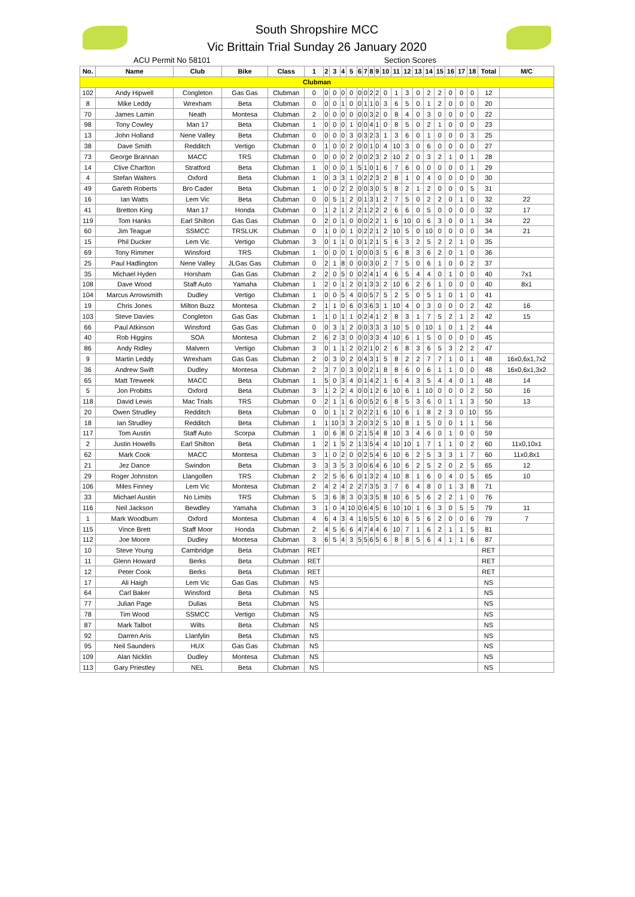South Shropshire MCC
Vic Brittain Trial Sunday 26 January 2020
ACU Permit No 58101 Section Scores
| No. | Name | Club | Bike | Class | 1 | 2 | 3 | 4 | 5 | 6 | 7 | 8 | 9 | 10 | 11 | 12 | 13 | 14 | 15 | 16 | 17 | 18 | Total | M/C |
| --- | --- | --- | --- | --- | --- | --- | --- | --- | --- | --- | --- | --- | --- | --- | --- | --- | --- | --- | --- | --- | --- | --- | --- | --- |
| Clubman | | | | | | | | | | | | | | | | | | | | | | | | |
| 102 | Andy Hipwell | Congleton | Gas Gas | Clubman | 0 | 0 | 0 | 0 | 0 | 0 | 0 | 2 | 2 | 0 | 1 | 3 | 0 | 2 | 2 | 0 | 0 | 0 | 12 | |
| 8 | Mike Leddy | Wrexham | Beta | Clubman | 0 | 0 | 0 | 1 | 0 | 0 | 1 | 1 | 0 | 3 | 6 | 5 | 0 | 1 | 2 | 0 | 0 | 0 | 20 | |
| 70 | James Lamin | Neath | Montesa | Clubman | 2 | 0 | 0 | 0 | 0 | 0 | 0 | 3 | 2 | 0 | 8 | 4 | 0 | 3 | 0 | 0 | 0 | 0 | 22 | |
| 98 | Tony Cowley | Man 17 | Beta | Clubman | 1 | 0 | 0 | 0 | 1 | 0 | 0 | 4 | 1 | 0 | 8 | 5 | 0 | 2 | 1 | 0 | 0 | 0 | 23 | |
| 13 | John Holland | Nene Valley | Beta | Clubman | 0 | 0 | 0 | 0 | 3 | 0 | 3 | 2 | 3 | 1 | 3 | 6 | 0 | 1 | 0 | 0 | 0 | 3 | 25 | |
| 38 | Dave Smith | Redditch | Vertigo | Clubman | 0 | 1 | 0 | 0 | 2 | 0 | 0 | 1 | 0 | 4 | 10 | 3 | 0 | 6 | 0 | 0 | 0 | 0 | 27 | |
| 73 | George Brannan | MACC | TRS | Clubman | 0 | 0 | 0 | 0 | 2 | 0 | 0 | 2 | 3 | 2 | 10 | 2 | 0 | 3 | 2 | 1 | 0 | 1 | 28 | |
| 14 | Clive Charlton | Stratford | Beta | Clubman | 1 | 0 | 0 | 0 | 1 | 5 | 1 | 0 | 1 | 6 | 7 | 6 | 0 | 0 | 0 | 0 | 0 | 1 | 29 | |
| 4 | Stefan Walters | Oxford | Beta | Clubman | 1 | 0 | 3 | 3 | 1 | 0 | 2 | 2 | 3 | 2 | 8 | 1 | 0 | 4 | 0 | 0 | 0 | 0 | 30 | |
| 49 | Gareth Roberts | Bro Cader | Beta | Clubman | 1 | 0 | 0 | 2 | 2 | 0 | 0 | 3 | 0 | 5 | 8 | 2 | 1 | 2 | 0 | 0 | 0 | 5 | 31 | |
| 16 | Ian Watts | Lem Vic | Beta | Clubman | 0 | 0 | 5 | 1 | 2 | 0 | 1 | 3 | 1 | 2 | 7 | 5 | 0 | 2 | 2 | 0 | 1 | 0 | 32 | 22 |
| 41 | Bretton King | Man 17 | Honda | Clubman | 0 | 1 | 2 | 1 | 2 | 2 | 1 | 2 | 2 | 2 | 6 | 6 | 0 | 5 | 0 | 0 | 0 | 0 | 32 | 17 |
| 119 | Tom Hanks | Earl Shilton | Gas Gas | Clubman | 0 | 2 | 0 | 1 | 0 | 0 | 0 | 2 | 2 | 1 | 6 | 10 | 0 | 6 | 3 | 0 | 0 | 1 | 34 | 22 |
| 60 | Jim Teague | SSMCC | TRSLUK | Clubman | 0 | 1 | 0 | 0 | 1 | 0 | 2 | 2 | 1 | 2 | 10 | 5 | 0 | 10 | 0 | 0 | 0 | 0 | 34 | 21 |
| 15 | Phil Ducker | Lem Vic | Vertigo | Clubman | 3 | 0 | 1 | 1 | 0 | 0 | 1 | 2 | 1 | 5 | 6 | 3 | 2 | 5 | 2 | 2 | 1 | 0 | 35 | |
| 69 | Tony Rimmer | Winsford | TRS | Clubman | 1 | 0 | 0 | 0 | 1 | 0 | 0 | 0 | 3 | 5 | 6 | 8 | 3 | 6 | 2 | 0 | 1 | 0 | 36 | |
| 25 | Paul Hadlington | Nene Valley | JLGas Gas | Clubman | 0 | 2 | 1 | 8 | 0 | 0 | 0 | 3 | 0 | 2 | 7 | 5 | 0 | 6 | 1 | 0 | 0 | 2 | 37 | |
| 35 | Michael Hyden | Horsham | Gas Gas | Clubman | 2 | 2 | 0 | 5 | 0 | 0 | 2 | 4 | 1 | 4 | 6 | 5 | 4 | 4 | 0 | 1 | 0 | 0 | 40 | 7x1 |
| 108 | Dave Wood | Staff Auto | Yamaha | Clubman | 1 | 2 | 0 | 1 | 2 | 0 | 1 | 3 | 3 | 2 | 10 | 6 | 2 | 6 | 1 | 0 | 0 | 0 | 40 | 8x1 |
| 104 | Marcus Arrowsmith | Dudley | Vertigo | Clubman | 1 | 0 | 0 | 5 | 4 | 0 | 0 | 5 | 7 | 5 | 2 | 5 | 0 | 5 | 1 | 0 | 1 | 0 | 41 | |
| 19 | Chris Jones | Milton Buzz | Montesa | Clubman | 2 | 1 | 1 | 0 | 6 | 0 | 3 | 6 | 3 | 1 | 10 | 4 | 0 | 3 | 0 | 0 | 0 | 2 | 42 | 16 |
| 103 | Steve Davies | Congleton | Gas Gas | Clubman | 1 | 1 | 0 | 1 | 1 | 0 | 2 | 4 | 1 | 2 | 8 | 3 | 1 | 7 | 5 | 2 | 1 | 2 | 42 | 15 |
| 66 | Paul Atkinson | Winsford | Gas Gas | Clubman | 0 | 0 | 3 | 1 | 2 | 0 | 0 | 3 | 3 | 3 | 10 | 5 | 0 | 10 | 1 | 0 | 1 | 2 | 44 | |
| 40 | Rob Higgins | SOA | Montesa | Clubman | 2 | 6 | 2 | 3 | 0 | 0 | 0 | 3 | 3 | 4 | 10 | 6 | 1 | 5 | 0 | 0 | 0 | 0 | 45 | |
| 86 | Andy Ridley | Malvern | Vertigo | Clubman | 3 | 0 | 1 | 1 | 2 | 0 | 2 | 1 | 0 | 2 | 6 | 8 | 3 | 6 | 5 | 3 | 2 | 2 | 47 | |
| 9 | Martin Leddy | Wrexham | Gas Gas | Clubman | 2 | 0 | 3 | 0 | 2 | 0 | 4 | 3 | 1 | 5 | 8 | 2 | 2 | 7 | 7 | 1 | 0 | 1 | 48 | 16x0,6x1,7x2 |
| 36 | Andrew Swift | Dudley | Montesa | Clubman | 2 | 3 | 7 | 0 | 3 | 0 | 0 | 2 | 1 | 8 | 8 | 6 | 0 | 6 | 1 | 1 | 0 | 0 | 48 | 16x0,6x1,3x2 |
| 65 | Matt Treweek | MACC | Beta | Clubman | 1 | 5 | 0 | 3 | 4 | 0 | 1 | 4 | 2 | 1 | 6 | 4 | 3 | 5 | 4 | 4 | 0 | 1 | 48 | 14 |
| 5 | Jon Probitts | Oxford | Beta | Clubman | 3 | 1 | 2 | 2 | 4 | 0 | 0 | 1 | 2 | 6 | 10 | 6 | 1 | 10 | 0 | 0 | 0 | 2 | 50 | 16 |
| 118 | David Lewis | Mac Trials | TRS | Clubman | 0 | 2 | 1 | 1 | 6 | 0 | 0 | 5 | 2 | 6 | 8 | 5 | 3 | 6 | 0 | 1 | 1 | 3 | 50 | 13 |
| 20 | Owen Strudley | Redditch | Beta | Clubman | 0 | 0 | 1 | 1 | 2 | 0 | 2 | 2 | 1 | 6 | 10 | 6 | 1 | 8 | 2 | 3 | 0 | 10 | 55 | |
| 18 | Ian Strudley | Redditch | Beta | Clubman | 1 | 1 | 10 | 3 | 3 | 2 | 0 | 3 | 2 | 5 | 10 | 8 | 1 | 5 | 0 | 0 | 1 | 1 | 56 | |
| 117 | Tom Austin | Staff Auto | Scorpa | Clubman | 1 | 0 | 6 | 8 | 0 | 2 | 1 | 5 | 4 | 8 | 10 | 3 | 4 | 6 | 0 | 1 | 0 | 0 | 59 | |
| 2 | Justin Howells | Earl Shilton | Beta | Clubman | 1 | 2 | 1 | 5 | 2 | 1 | 3 | 5 | 4 | 4 | 10 | 10 | 1 | 7 | 1 | 1 | 0 | 2 | 60 | 11x0,10x1 |
| 62 | Mark Cook | MACC | Montesa | Clubman | 3 | 1 | 0 | 2 | 0 | 0 | 2 | 5 | 4 | 6 | 10 | 6 | 2 | 5 | 3 | 3 | 1 | 7 | 60 | 11x0,8x1 |
| 21 | Jez Dance | Swindon | Beta | Clubman | 3 | 3 | 3 | 5 | 3 | 0 | 0 | 6 | 4 | 6 | 10 | 6 | 2 | 5 | 2 | 0 | 2 | 5 | 65 | 12 |
| 29 | Roger Johnston | Llangollen | TRS | Clubman | 2 | 2 | 5 | 6 | 6 | 0 | 1 | 3 | 2 | 4 | 10 | 8 | 1 | 6 | 0 | 4 | 0 | 5 | 65 | 10 |
| 106 | Miles Finney | Lem Vic | Montesa | Clubman | 2 | 4 | 2 | 4 | 2 | 2 | 7 | 3 | 5 | 3 | 7 | 6 | 4 | 8 | 0 | 1 | 3 | 8 | 71 | |
| 33 | Michael Austin | No Limits | TRS | Clubman | 5 | 3 | 6 | 8 | 3 | 0 | 3 | 3 | 5 | 8 | 10 | 6 | 5 | 6 | 2 | 2 | 1 | 0 | 76 | |
| 116 | Neil Jackson | Bewdley | Yamaha | Clubman | 3 | 1 | 0 | 4 | 10 | 0 | 6 | 4 | 5 | 6 | 10 | 10 | 1 | 6 | 3 | 0 | 5 | 5 | 79 | 11 |
| 1 | Mark Woodburn | Oxford | Montesa | Clubman | 4 | 6 | 4 | 3 | 4 | 1 | 6 | 5 | 5 | 6 | 10 | 6 | 5 | 6 | 2 | 0 | 0 | 6 | 79 | 7 |
| 115 | Vince Brett | Staff Moor | Honda | Clubman | 2 | 4 | 5 | 6 | 6 | 4 | 7 | 4 | 4 | 6 | 10 | 7 | 1 | 6 | 2 | 1 | 1 | 5 | 81 | |
| 112 | Joe Moore | Dudley | Montesa | Clubman | 3 | 6 | 5 | 4 | 3 | 5 | 5 | 6 | 5 | 6 | 8 | 8 | 5 | 6 | 4 | 1 | 1 | 6 | 87 | |
| 10 | Steve Young | Cambridge | Beta | Clubman | RET | | | | | | | | | | | | | | | | | | RET | |
| 11 | Glenn Howard | Berks | Beta | Clubman | RET | | | | | | | | | | | | | | | | | | RET | |
| 12 | Peter Cook | Berks | Beta | Clubman | RET | | | | | | | | | | | | | | | | | | RET | |
| 17 | Ali Haigh | Lem Vic | Gas Gas | Clubman | NS | | | | | | | | | | | | | | | | | | NS | |
| 64 | Carl Baker | Winsford | Beta | Clubman | NS | | | | | | | | | | | | | | | | | | NS | |
| 77 | Julian Page | Dulias | Beta | Clubman | NS | | | | | | | | | | | | | | | | | | NS | |
| 78 | Tim Wood | SSMCC | Vertigo | Clubman | NS | | | | | | | | | | | | | | | | | | NS | |
| 87 | Mark Talbot | Wilts | Beta | Clubman | NS | | | | | | | | | | | | | | | | | | NS | |
| 92 | Darren Aris | Llanfylin | Beta | Clubman | NS | | | | | | | | | | | | | | | | | | NS | |
| 95 | Neil Saunders | HUX | Gas Gas | Clubman | NS | | | | | | | | | | | | | | | | | | NS | |
| 109 | Alan Nicklin | Dudley | Montesa | Clubman | NS | | | | | | | | | | | | | | | | | | NS | |
| 113 | Gary Priestley | NEL | Beta | Clubman | NS | | | | | | | | | | | | | | | | | | NS | |